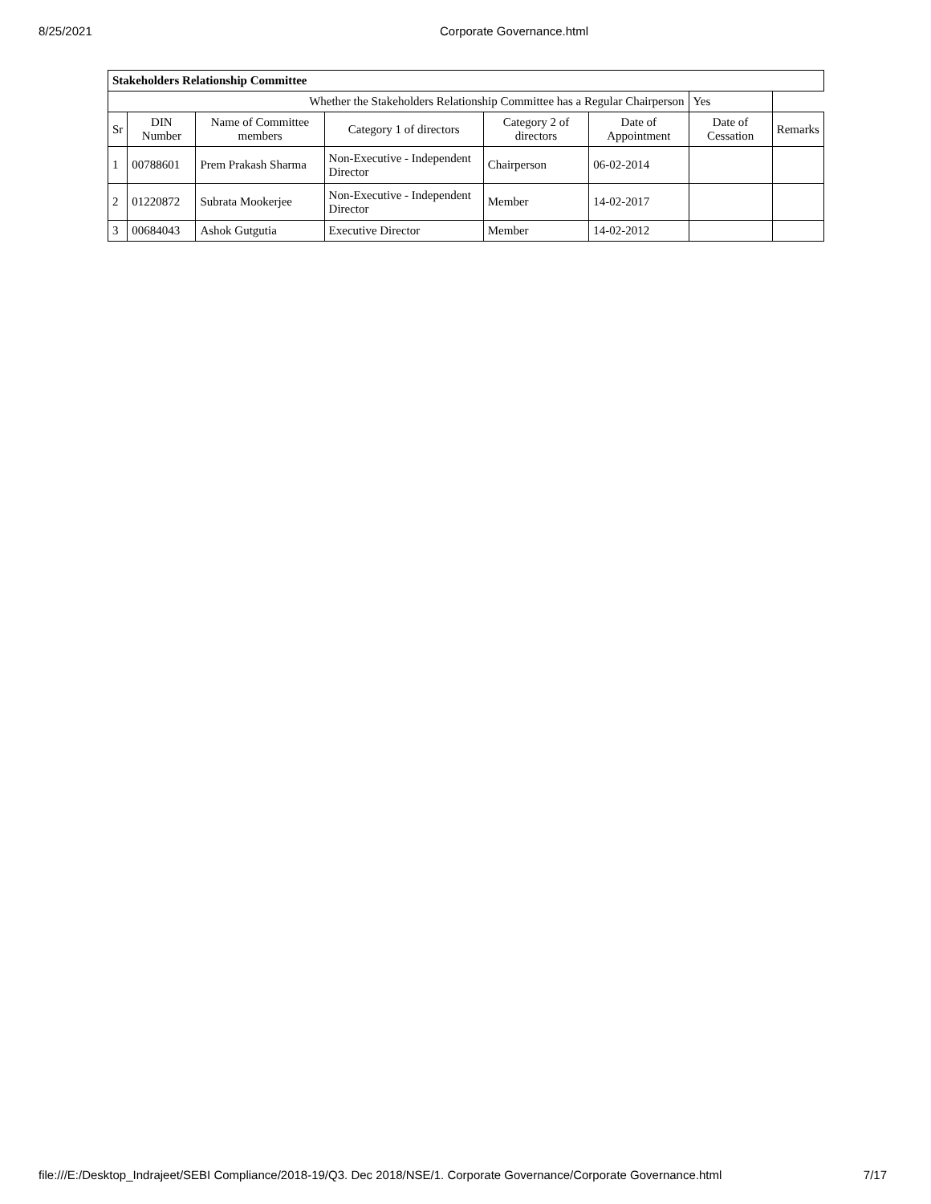8/25/2021 Corporate Governance.html
| Stakeholders Relationship Committee | | | | | | | |
| --- | --- | --- | --- | --- | --- | --- | --- |
| Whether the Stakeholders Relationship Committee has a Regular Chairperson | | | | | | Yes | |
| Sr | DIN Number | Name of Committee members | Category 1 of directors | Category 2 of directors | Date of Appointment | Date of Cessation | Remarks |
| 1 | 00788601 | Prem Prakash Sharma | Non-Executive - Independent Director | Chairperson | 06-02-2014 | | |
| 2 | 01220872 | Subrata Mookerjee | Non-Executive - Independent Director | Member | 14-02-2017 | | |
| 3 | 00684043 | Ashok Gutgutia | Executive Director | Member | 14-02-2012 | | |
file:///E:/Desktop_Indrajeet/SEBI Compliance/2018-19/Q3. Dec 2018/NSE/1. Corporate Governance/Corporate Governance.html
7/17